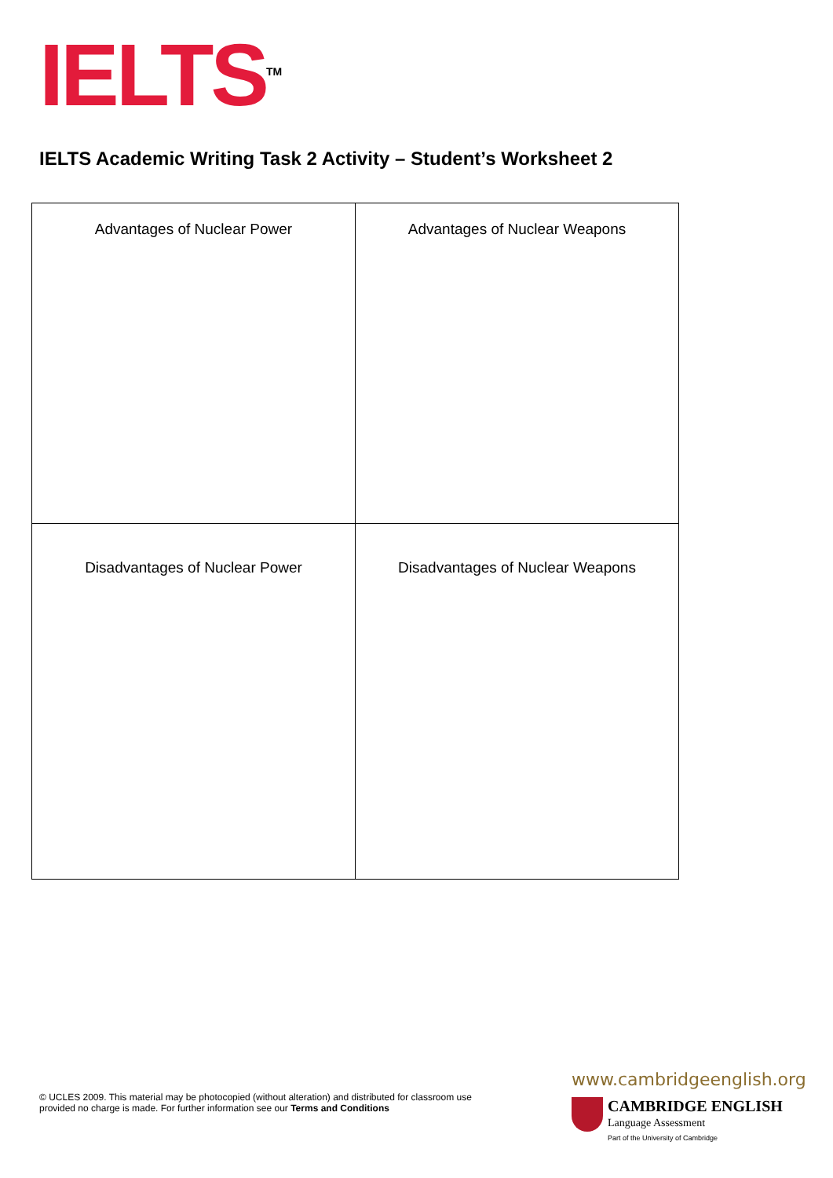IELTS<sup>TM</sup>
IELTS Academic Writing Task 2 Activity – Student’s Worksheet 2
| Advantages of Nuclear Power | Advantages of Nuclear Weapons |
| Disadvantages of Nuclear Power | Disadvantages of Nuclear Weapons |
© UCLES 2009. This material may be photocopied (without alteration) and distributed for classroom use provided no charge is made. For further information see our Terms and Conditions
www.cambridgeenglish.org
CAMBRIDGE ENGLISH
Language Assessment
Part of the University of Cambridge